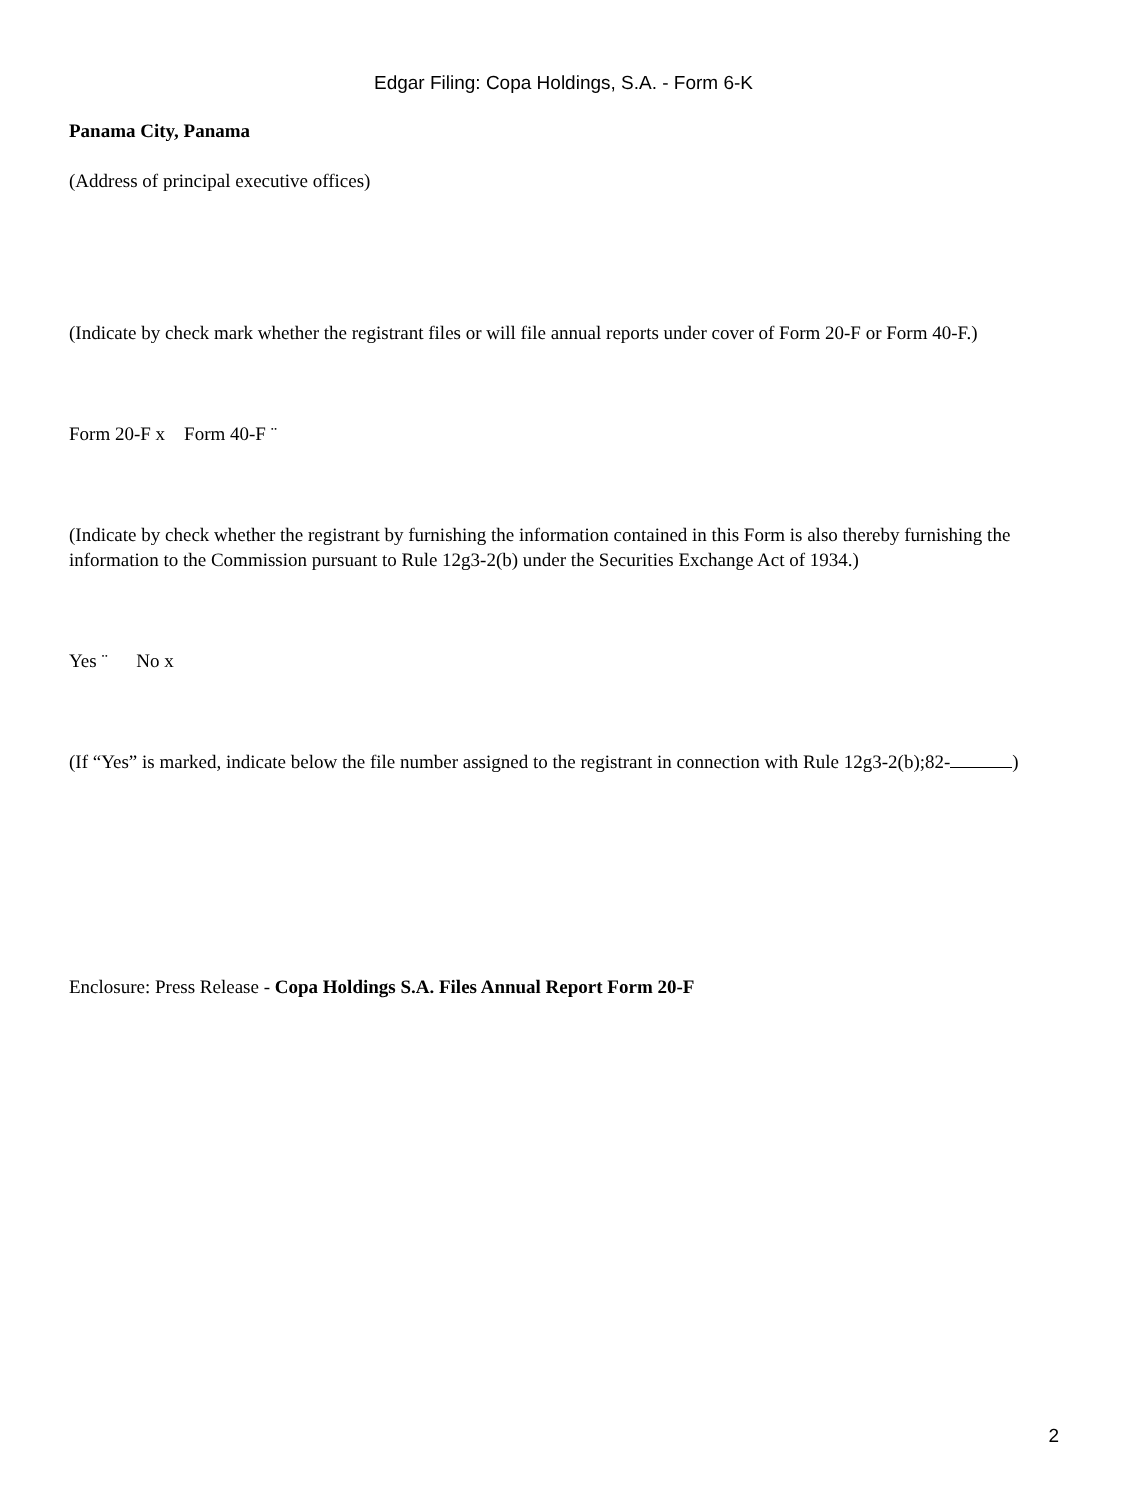Edgar Filing: Copa Holdings, S.A. - Form 6-K
Panama City, Panama
(Address of principal executive offices)
(Indicate by check mark whether the registrant files or will file annual reports under cover of Form 20-F or Form 40-F.)
Form 20-F x Form 40-F ¨
(Indicate by check whether the registrant by furnishing the information contained in this Form is also thereby furnishing the information to the Commission pursuant to Rule 12g3-2(b) under the Securities Exchange Act of 1934.)
Yes ¨ No x
(If “Yes” is marked, indicate below the file number assigned to the registrant in connection with Rule 12g3-2(b);82- )
Enclosure: Press Release - Copa Holdings S.A. Files Annual Report Form 20-F
2